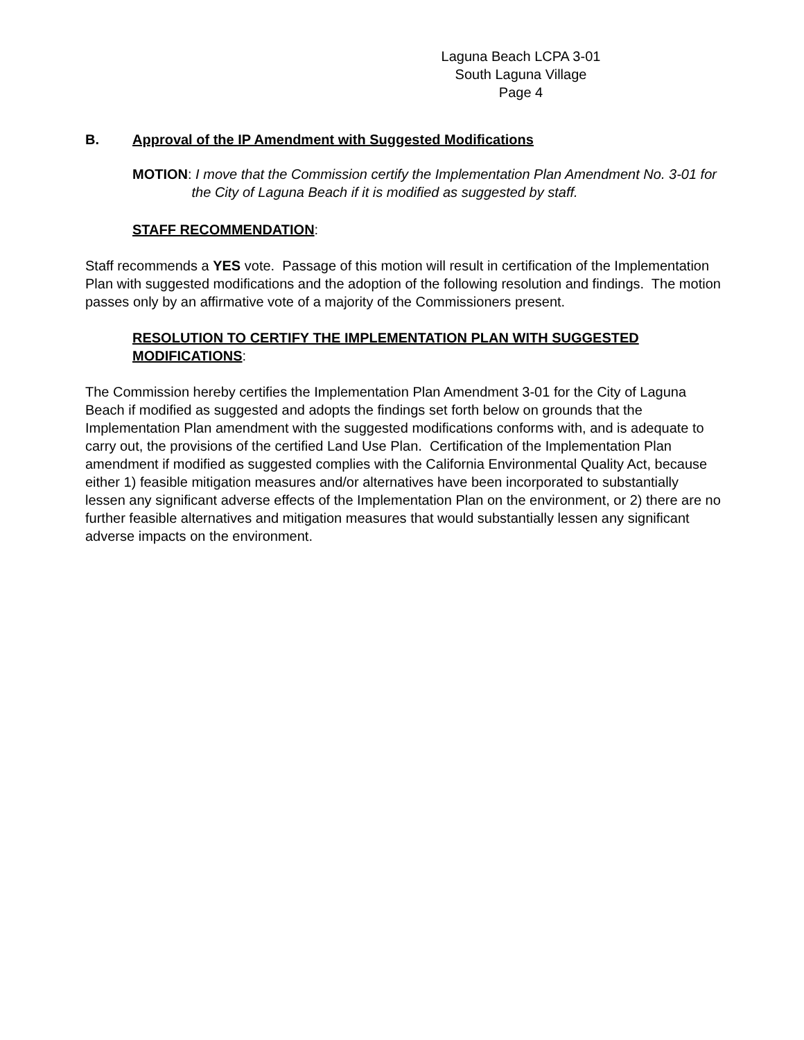Laguna Beach LCPA 3-01
South Laguna Village
Page 4
B. Approval of the IP Amendment with Suggested Modifications
MOTION: I move that the Commission certify the Implementation Plan Amendment No. 3-01 for the City of Laguna Beach if it is modified as suggested by staff.
STAFF RECOMMENDATION:
Staff recommends a YES vote. Passage of this motion will result in certification of the Implementation Plan with suggested modifications and the adoption of the following resolution and findings. The motion passes only by an affirmative vote of a majority of the Commissioners present.
RESOLUTION TO CERTIFY THE IMPLEMENTATION PLAN WITH SUGGESTED MODIFICATIONS:
The Commission hereby certifies the Implementation Plan Amendment 3-01 for the City of Laguna Beach if modified as suggested and adopts the findings set forth below on grounds that the Implementation Plan amendment with the suggested modifications conforms with, and is adequate to carry out, the provisions of the certified Land Use Plan. Certification of the Implementation Plan amendment if modified as suggested complies with the California Environmental Quality Act, because either 1) feasible mitigation measures and/or alternatives have been incorporated to substantially lessen any significant adverse effects of the Implementation Plan on the environment, or 2) there are no further feasible alternatives and mitigation measures that would substantially lessen any significant adverse impacts on the environment.